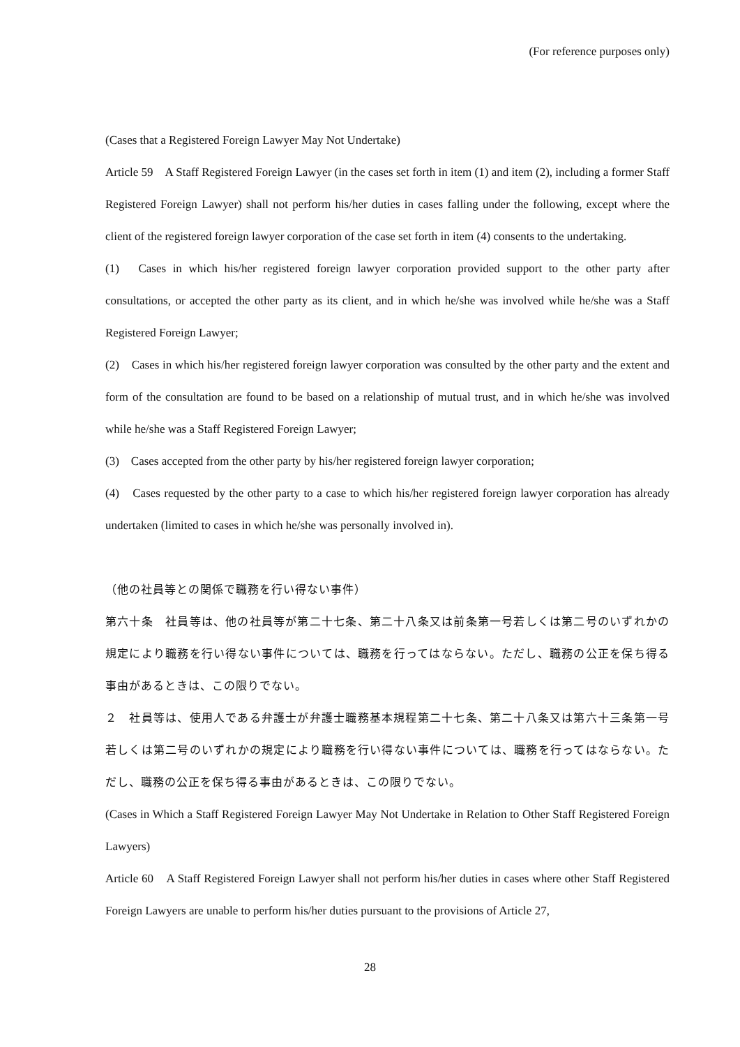(For reference purposes only)
(Cases that a Registered Foreign Lawyer May Not Undertake)
Article 59　A Staff Registered Foreign Lawyer (in the cases set forth in item (1) and item (2), including a former Staff Registered Foreign Lawyer) shall not perform his/her duties in cases falling under the following, except where the client of the registered foreign lawyer corporation of the case set forth in item (4) consents to the undertaking.
(1)　Cases in which his/her registered foreign lawyer corporation provided support to the other party after consultations, or accepted the other party as its client, and in which he/she was involved while he/she was a Staff Registered Foreign Lawyer;
(2)　Cases in which his/her registered foreign lawyer corporation was consulted by the other party and the extent and form of the consultation are found to be based on a relationship of mutual trust, and in which he/she was involved while he/she was a Staff Registered Foreign Lawyer;
(3)　Cases accepted from the other party by his/her registered foreign lawyer corporation;
(4)　Cases requested by the other party to a case to which his/her registered foreign lawyer corporation has already undertaken (limited to cases in which he/she was personally involved in).
（他の社員等との関係で職務を行い得ない事件）
第六十条　社員等は、他の社員等が第二十七条、第二十八条又は前条第一号若しくは第二号のいずれかの規定により職務を行い得ない事件については、職務を行ってはならない。ただし、職務の公正を保ち得る事由があるときは、この限りでない。
２　社員等は、使用人である弁護士が弁護士職務基本規程第二十七条、第二十八条又は第六十三条第一号若しくは第二号のいずれかの規定により職務を行い得ない事件については、職務を行ってはならない。ただし、職務の公正を保ち得る事由があるときは、この限りでない。
(Cases in Which a Staff Registered Foreign Lawyer May Not Undertake in Relation to Other Staff Registered Foreign Lawyers)
Article 60　A Staff Registered Foreign Lawyer shall not perform his/her duties in cases where other Staff Registered Foreign Lawyers are unable to perform his/her duties pursuant to the provisions of Article 27,
28